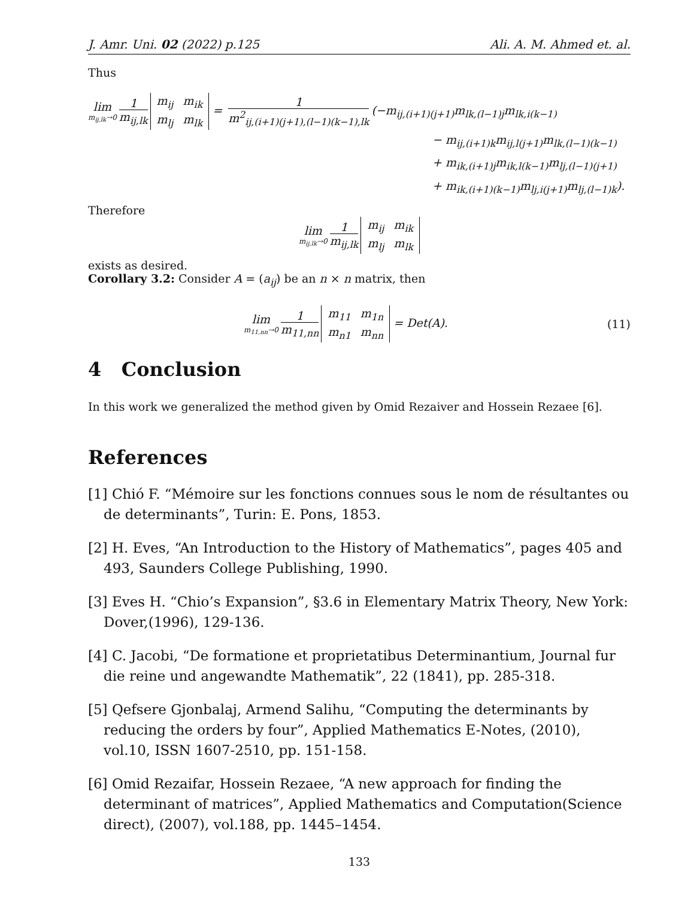J. Amr. Uni. 02 (2022) p.125 Ali. A. M. Ahmed et. al.
Thus
lim m<sub>ij,lk</sub>→0 1 m<sub>ij,lk</sub> m<sub>ij</sub> m<sub>ik</sub> m<sub>lj</sub> m<sub>lk</sub> = 1 m<sup>2</sup><sub>ij,(i+1)(j+1),(l−1)(k−1),lk</sub> (−m<sub>ij,(i+1)(j+1)</sub>m<sub>lk,(l−1)j</sub>m<sub>lk,i(k−1)</sub>
− m<sub>ij,(i+1)k</sub>m<sub>ij,l(j+1)</sub>m<sub>lk,(l−1)(k−1)</sub>
+ m<sub>ik,(i+1)j</sub>m<sub>ik,l(k−1)</sub>m<sub>lj,(l−1)(j+1)</sub>
+ m<sub>ik,(i+1)(k−1)</sub>m<sub>lj,i(j+1)</sub>m<sub>lj,(l−1)k</sub>).
Therefore
lim m<sub>ij,lk</sub>→0 1 m<sub>ij,lk</sub> m<sub>ij</sub> m<sub>ik</sub> m<sub>lj</sub> m<sub>lk</sub>
exists as desired.
Corollary 3.2: Consider A = (a<sub>ij</sub>) be an n × n matrix, then
lim m<sub>11,nn</sub>→0 1 m<sub>11,nn</sub> m<sub>11</sub> m<sub>1n</sub> m<sub>n1</sub> m<sub>nn</sub> = Det(A). (11)
4 Conclusion
In this work we generalized the method given by Omid Rezaiver and Hossein Rezaee [6].
References
[1] Chió F. “Mémoire sur les fonctions connues sous le nom de résultantes ou de determinants”, Turin: E. Pons, 1853.
[2] H. Eves, “An Introduction to the History of Mathematics”, pages 405 and 493, Saunders College Publishing, 1990.
[3] Eves H. “Chio’s Expansion”, §3.6 in Elementary Matrix Theory, New York: Dover,(1996), 129-136.
[4] C. Jacobi, “De formatione et proprietatibus Determinantium, Journal fur die reine und angewandte Mathematik”, 22 (1841), pp. 285-318.
[5] Qefsere Gjonbalaj, Armend Salihu, “Computing the determinants by reducing the orders by four”, Applied Mathematics E-Notes, (2010), vol.10, ISSN 1607-2510, pp. 151-158.
[6] Omid Rezaifar, Hossein Rezaee, “A new approach for finding the determinant of matrices”, Applied Mathematics and Computation(Science direct), (2007), vol.188, pp. 1445–1454.
133